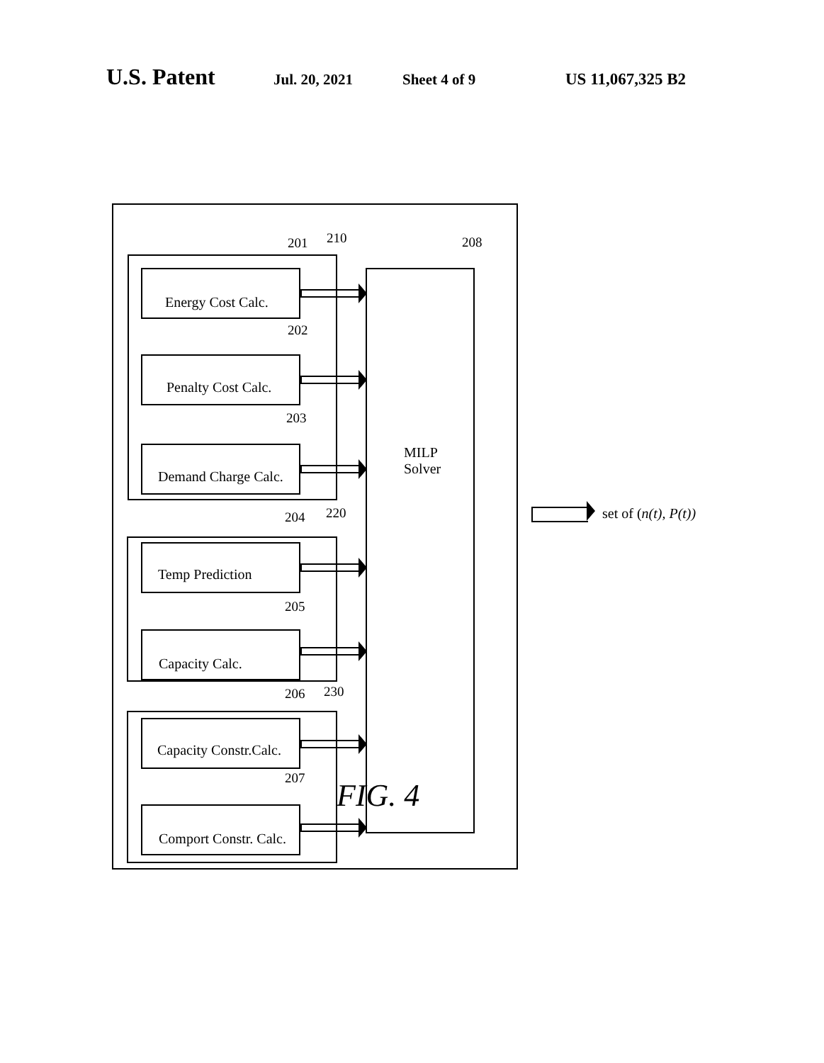U.S. Patent Jul. 20, 2021 Sheet 4 of 9 US 11,067,325 B2
201 210 208
Energy Cost Calc.
202
Penalty Cost Calc.
203
Demand Charge Calc.
MILP
Solver
204 220
Temp Prediction
205
Capacity Calc.
206 230
Capacity Constr.Calc.
207
Comport Constr. Calc.
set of (n(t), P(t))
FIG. 4